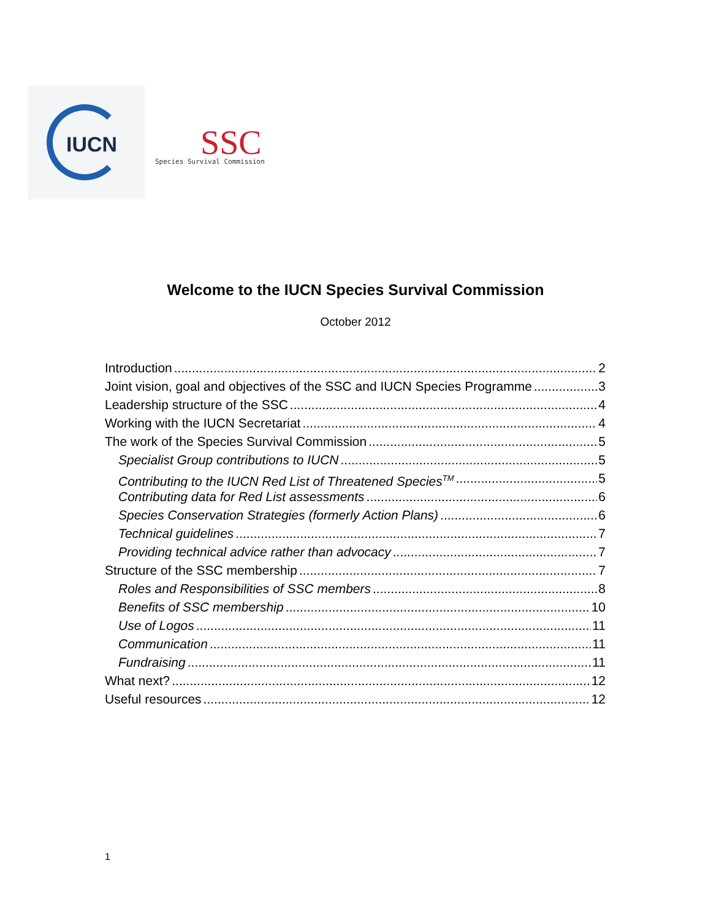IUCN
SSC Species Survival Commission
Welcome to the IUCN Species Survival Commission
October 2012
Introduction 2
Joint vision, goal and objectives of the SSC and IUCN Species Programme 3
Leadership structure of the SSC 4
Working with the IUCN Secretariat 4
The work of the Species Survival Commission 5
Specialist Group contributions to IUCN 5
Contributing to the IUCN Red List of Threatened Species<sup>TM</sup> 5
Contributing data for Red List assessments 6
Species Conservation Strategies (formerly Action Plans) 6
Technical guidelines 7
Providing technical advice rather than advocacy 7
Structure of the SSC membership 7
Roles and Responsibilities of SSC members 8
Benefits of SSC membership 10
Use of Logos 11
Communication 11
Fundraising 11
What next? 12
Useful resources 12
1